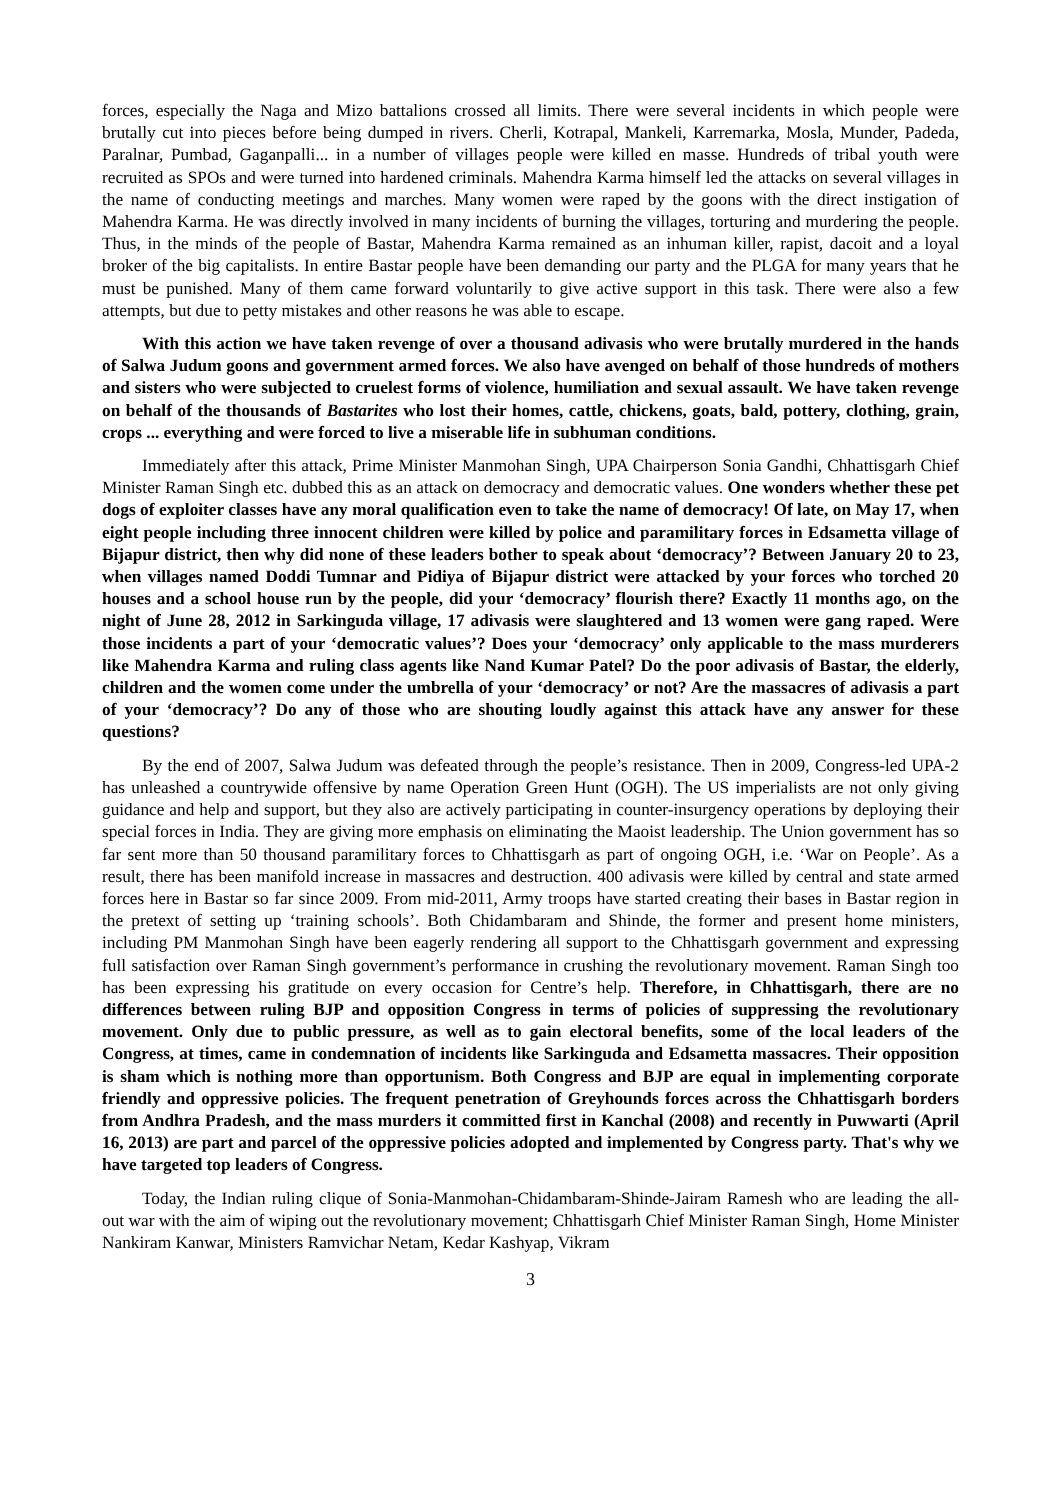forces, especially the Naga and Mizo battalions crossed all limits. There were several incidents in which people were brutally cut into pieces before being dumped in rivers. Cherli, Kotrapal, Mankeli, Karremarka, Mosla, Munder, Padeda, Paralnar, Pumbad, Gaganpalli... in a number of villages people were killed en masse. Hundreds of tribal youth were recruited as SPOs and were turned into hardened criminals. Mahendra Karma himself led the attacks on several villages in the name of conducting meetings and marches. Many women were raped by the goons with the direct instigation of Mahendra Karma. He was directly involved in many incidents of burning the villages, torturing and murdering the people. Thus, in the minds of the people of Bastar, Mahendra Karma remained as an inhuman killer, rapist, dacoit and a loyal broker of the big capitalists. In entire Bastar people have been demanding our party and the PLGA for many years that he must be punished. Many of them came forward voluntarily to give active support in this task. There were also a few attempts, but due to petty mistakes and other reasons he was able to escape.
With this action we have taken revenge of over a thousand adivasis who were brutally murdered in the hands of Salwa Judum goons and government armed forces. We also have avenged on behalf of those hundreds of mothers and sisters who were subjected to cruelest forms of violence, humiliation and sexual assault. We have taken revenge on behalf of the thousands of Bastarites who lost their homes, cattle, chickens, goats, bald, pottery, clothing, grain, crops ... everything and were forced to live a miserable life in subhuman conditions.
Immediately after this attack, Prime Minister Manmohan Singh, UPA Chairperson Sonia Gandhi, Chhattisgarh Chief Minister Raman Singh etc. dubbed this as an attack on democracy and democratic values. One wonders whether these pet dogs of exploiter classes have any moral qualification even to take the name of democracy! Of late, on May 17, when eight people including three innocent children were killed by police and paramilitary forces in Edsametta village of Bijapur district, then why did none of these leaders bother to speak about ‘democracy’? Between January 20 to 23, when villages named Doddi Tumnar and Pidiya of Bijapur district were attacked by your forces who torched 20 houses and a school house run by the people, did your ‘democracy’ flourish there? Exactly 11 months ago, on the night of June 28, 2012 in Sarkinguda village, 17 adivasis were slaughtered and 13 women were gang raped. Were those incidents a part of your ‘democratic values’? Does your ‘democracy’ only applicable to the mass murderers like Mahendra Karma and ruling class agents like Nand Kumar Patel? Do the poor adivasis of Bastar, the elderly, children and the women come under the umbrella of your ‘democracy’ or not? Are the massacres of adivasis a part of your ‘democracy’? Do any of those who are shouting loudly against this attack have any answer for these questions?
By the end of 2007, Salwa Judum was defeated through the people’s resistance. Then in 2009, Congress-led UPA-2 has unleashed a countrywide offensive by name Operation Green Hunt (OGH). The US imperialists are not only giving guidance and help and support, but they also are actively participating in counter-insurgency operations by deploying their special forces in India. They are giving more emphasis on eliminating the Maoist leadership. The Union government has so far sent more than 50 thousand paramilitary forces to Chhattisgarh as part of ongoing OGH, i.e. ‘War on People’. As a result, there has been manifold increase in massacres and destruction. 400 adivasis were killed by central and state armed forces here in Bastar so far since 2009. From mid-2011, Army troops have started creating their bases in Bastar region in the pretext of setting up ‘training schools’. Both Chidambaram and Shinde, the former and present home ministers, including PM Manmohan Singh have been eagerly rendering all support to the Chhattisgarh government and expressing full satisfaction over Raman Singh government’s performance in crushing the revolutionary movement. Raman Singh too has been expressing his gratitude on every occasion for Centre’s help. Therefore, in Chhattisgarh, there are no differences between ruling BJP and opposition Congress in terms of policies of suppressing the revolutionary movement. Only due to public pressure, as well as to gain electoral benefits, some of the local leaders of the Congress, at times, came in condemnation of incidents like Sarkinguda and Edsametta massacres. Their opposition is sham which is nothing more than opportunism. Both Congress and BJP are equal in implementing corporate friendly and oppressive policies. The frequent penetration of Greyhounds forces across the Chhattisgarh borders from Andhra Pradesh, and the mass murders it committed first in Kanchal (2008) and recently in Puwwarti (April 16, 2013) are part and parcel of the oppressive policies adopted and implemented by Congress party. That's why we have targeted top leaders of Congress.
Today, the Indian ruling clique of Sonia-Manmohan-Chidambaram-Shinde-Jairam Ramesh who are leading the all-out war with the aim of wiping out the revolutionary movement; Chhattisgarh Chief Minister Raman Singh, Home Minister Nankiram Kanwar, Ministers Ramvichar Netam, Kedar Kashyap, Vikram
3